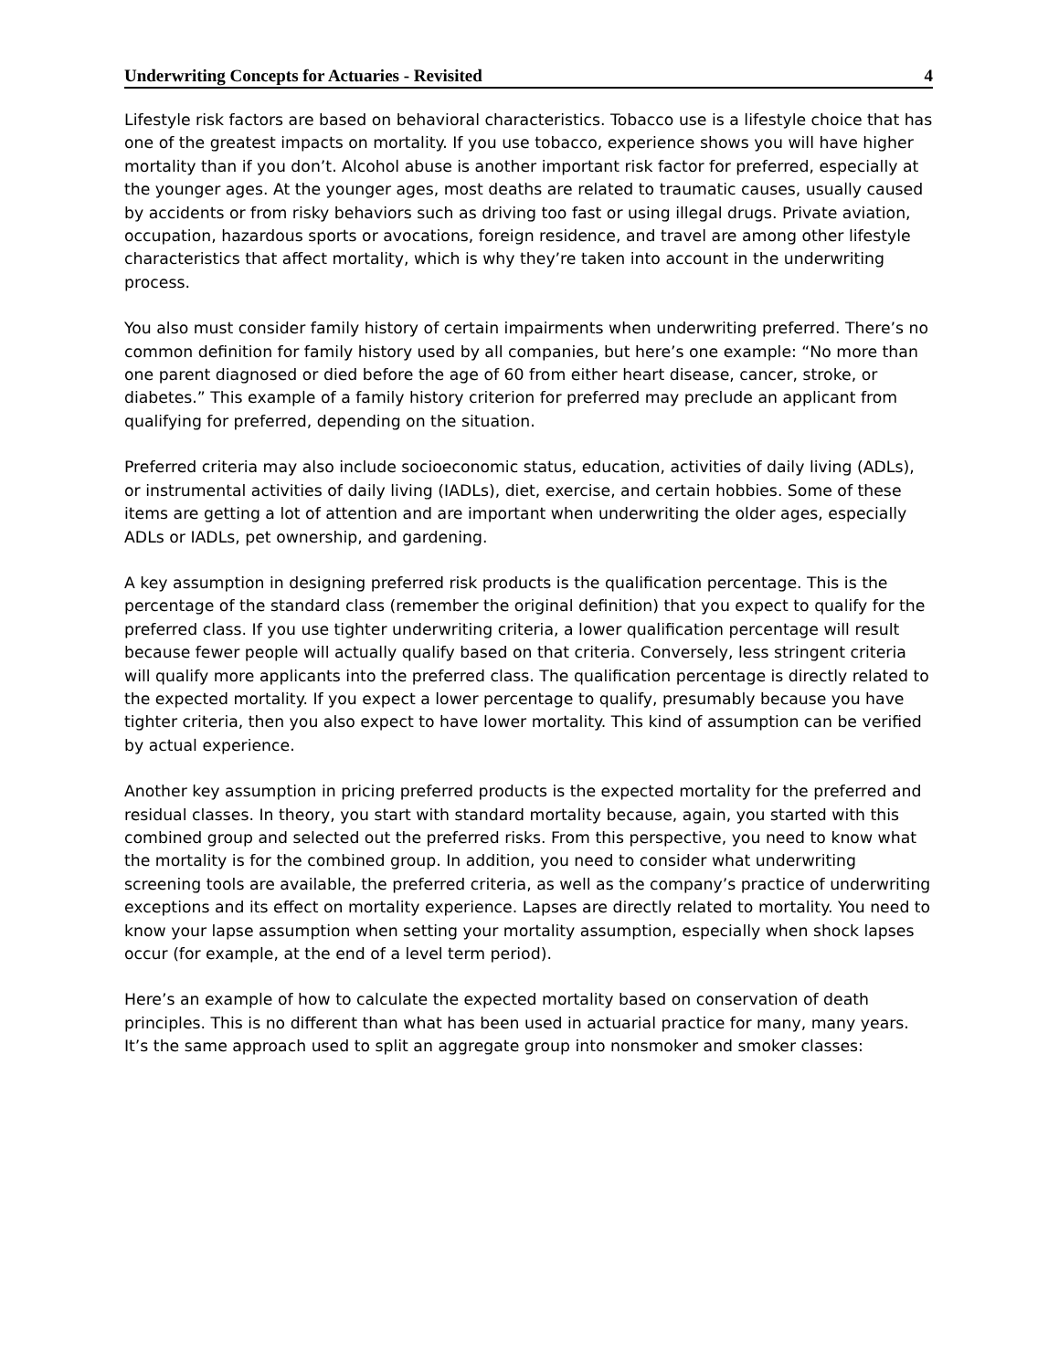Underwriting Concepts for Actuaries - Revisited 4
Lifestyle risk factors are based on behavioral characteristics. Tobacco use is a lifestyle choice that has one of the greatest impacts on mortality. If you use tobacco, experience shows you will have higher mortality than if you don’t. Alcohol abuse is another important risk factor for preferred, especially at the younger ages. At the younger ages, most deaths are related to traumatic causes, usually caused by accidents or from risky behaviors such as driving too fast or using illegal drugs. Private aviation, occupation, hazardous sports or avocations, foreign residence, and travel are among other lifestyle characteristics that affect mortality, which is why they’re taken into account in the underwriting process.
You also must consider family history of certain impairments when underwriting preferred. There’s no common definition for family history used by all companies, but here’s one example: “No more than one parent diagnosed or died before the age of 60 from either heart disease, cancer, stroke, or diabetes.” This example of a family history criterion for preferred may preclude an applicant from qualifying for preferred, depending on the situation.
Preferred criteria may also include socioeconomic status, education, activities of daily living (ADLs), or instrumental activities of daily living (IADLs), diet, exercise, and certain hobbies. Some of these items are getting a lot of attention and are important when underwriting the older ages, especially ADLs or IADLs, pet ownership, and gardening.
A key assumption in designing preferred risk products is the qualification percentage. This is the percentage of the standard class (remember the original definition) that you expect to qualify for the preferred class. If you use tighter underwriting criteria, a lower qualification percentage will result because fewer people will actually qualify based on that criteria. Conversely, less stringent criteria will qualify more applicants into the preferred class. The qualification percentage is directly related to the expected mortality. If you expect a lower percentage to qualify, presumably because you have tighter criteria, then you also expect to have lower mortality. This kind of assumption can be verified by actual experience.
Another key assumption in pricing preferred products is the expected mortality for the preferred and residual classes. In theory, you start with standard mortality because, again, you started with this combined group and selected out the preferred risks. From this perspective, you need to know what the mortality is for the combined group. In addition, you need to consider what underwriting screening tools are available, the preferred criteria, as well as the company’s practice of underwriting exceptions and its effect on mortality experience. Lapses are directly related to mortality. You need to know your lapse assumption when setting your mortality assumption, especially when shock lapses occur (for example, at the end of a level term period).
Here’s an example of how to calculate the expected mortality based on conservation of death principles. This is no different than what has been used in actuarial practice for many, many years. It’s the same approach used to split an aggregate group into nonsmoker and smoker classes: